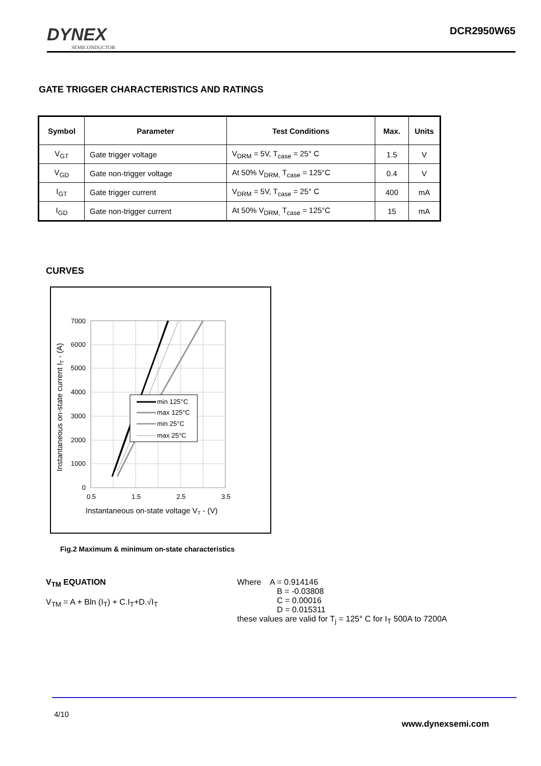DYNEX
SEMICONDUCTOR
DCR2950W65
GATE TRIGGER CHARACTERISTICS AND RATINGS
| Symbol | Parameter | Test Conditions | Max. | Units |
| --- | --- | --- | --- | --- |
| V<sub>GT</sub> | Gate trigger voltage | V<sub>DRM</sub> = 5V, T<sub>case</sub> = 25° C | 1.5 | V |
| V<sub>GD</sub> | Gate non-trigger voltage | At 50% V<sub>DRM,</sub> T<sub>case</sub> = 125°C | 0.4 | V |
| I<sub>GT</sub> | Gate trigger current | V<sub>DRM</sub> = 5V, T<sub>case</sub> = 25° C | 400 | mA |
| I<sub>GD</sub> | Gate non-trigger current | At 50% V<sub>DRM,</sub> T<sub>case</sub> = 125°C | 15 | mA |
CURVES
min 125°C
max 125°C
min 25°C
max 25°C
7000
6000
5000
4000
3000
2000
1000
0
0.5
1.5
2.5
3.5
Instantaneous on-state voltage VT - (V)
Instantaneous on-state current IT - (A)
Fig.2 Maximum & minimum on-state characteristics
V<sub>TM</sub> EQUATION
V<sub>TM</sub> = A + Bln (I<sub>T</sub>) + C.I<sub>T</sub>+D.√I<sub>T</sub>
Where A = 0.914146
B = -0.03808
C = 0.00016
D = 0.015311
these values are valid for T<sub>j</sub> = 125° C for I<sub>T</sub> 500A to 7200A
4/10
www.dynexsemi.com